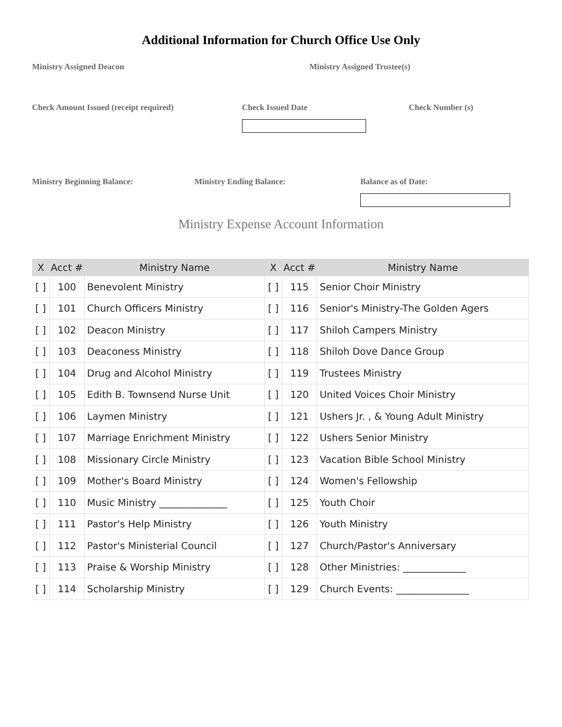Additional Information for Church Office Use Only
Ministry Assigned Deacon Ministry Assigned Trustee(s)
Check Amount Issued (receipt required) Check Issued Date Check Number (s)
Ministry Beginning Balance: Ministry Ending Balance: Balance as of Date:
Ministry Expense Account Information
| X | Acct # | Ministry Name | X | Acct # | Ministry Name |
| --- | --- | --- | --- | --- | --- |
| [ ] | 100 | Benevolent Ministry | [ ] | 115 | Senior Choir Ministry |
| [ ] | 101 | Church Officers Ministry | [ ] | 116 | Senior's Ministry-The Golden Agers |
| [ ] | 102 | Deacon Ministry | [ ] | 117 | Shiloh Campers Ministry |
| [ ] | 103 | Deaconess Ministry | [ ] | 118 | Shiloh Dove Dance Group |
| [ ] | 104 | Drug and Alcohol Ministry | [ ] | 119 | Trustees Ministry |
| [ ] | 105 | Edith B. Townsend Nurse Unit | [ ] | 120 | United Voices Choir Ministry |
| [ ] | 106 | Laymen Ministry | [ ] | 121 | Ushers Jr. , & Young Adult Ministry |
| [ ] | 107 | Marriage Enrichment Ministry | [ ] | 122 | Ushers Senior Ministry |
| [ ] | 108 | Missionary Circle Ministry | [ ] | 123 | Vacation Bible School Ministry |
| [ ] | 109 | Mother's Board Ministry | [ ] | 124 | Women's Fellowship |
| [ ] | 110 | Music Ministry ______________ | [ ] | 125 | Youth Choir |
| [ ] | 111 | Pastor's Help Ministry | [ ] | 126 | Youth Ministry |
| [ ] | 112 | Pastor's Ministerial Council | [ ] | 127 | Church/Pastor's Anniversary |
| [ ] | 113 | Praise & Worship Ministry | [ ] | 128 | Other Ministries: _____________ |
| [ ] | 114 | Scholarship Ministry | [ ] | 129 | Church Events: _______________ |